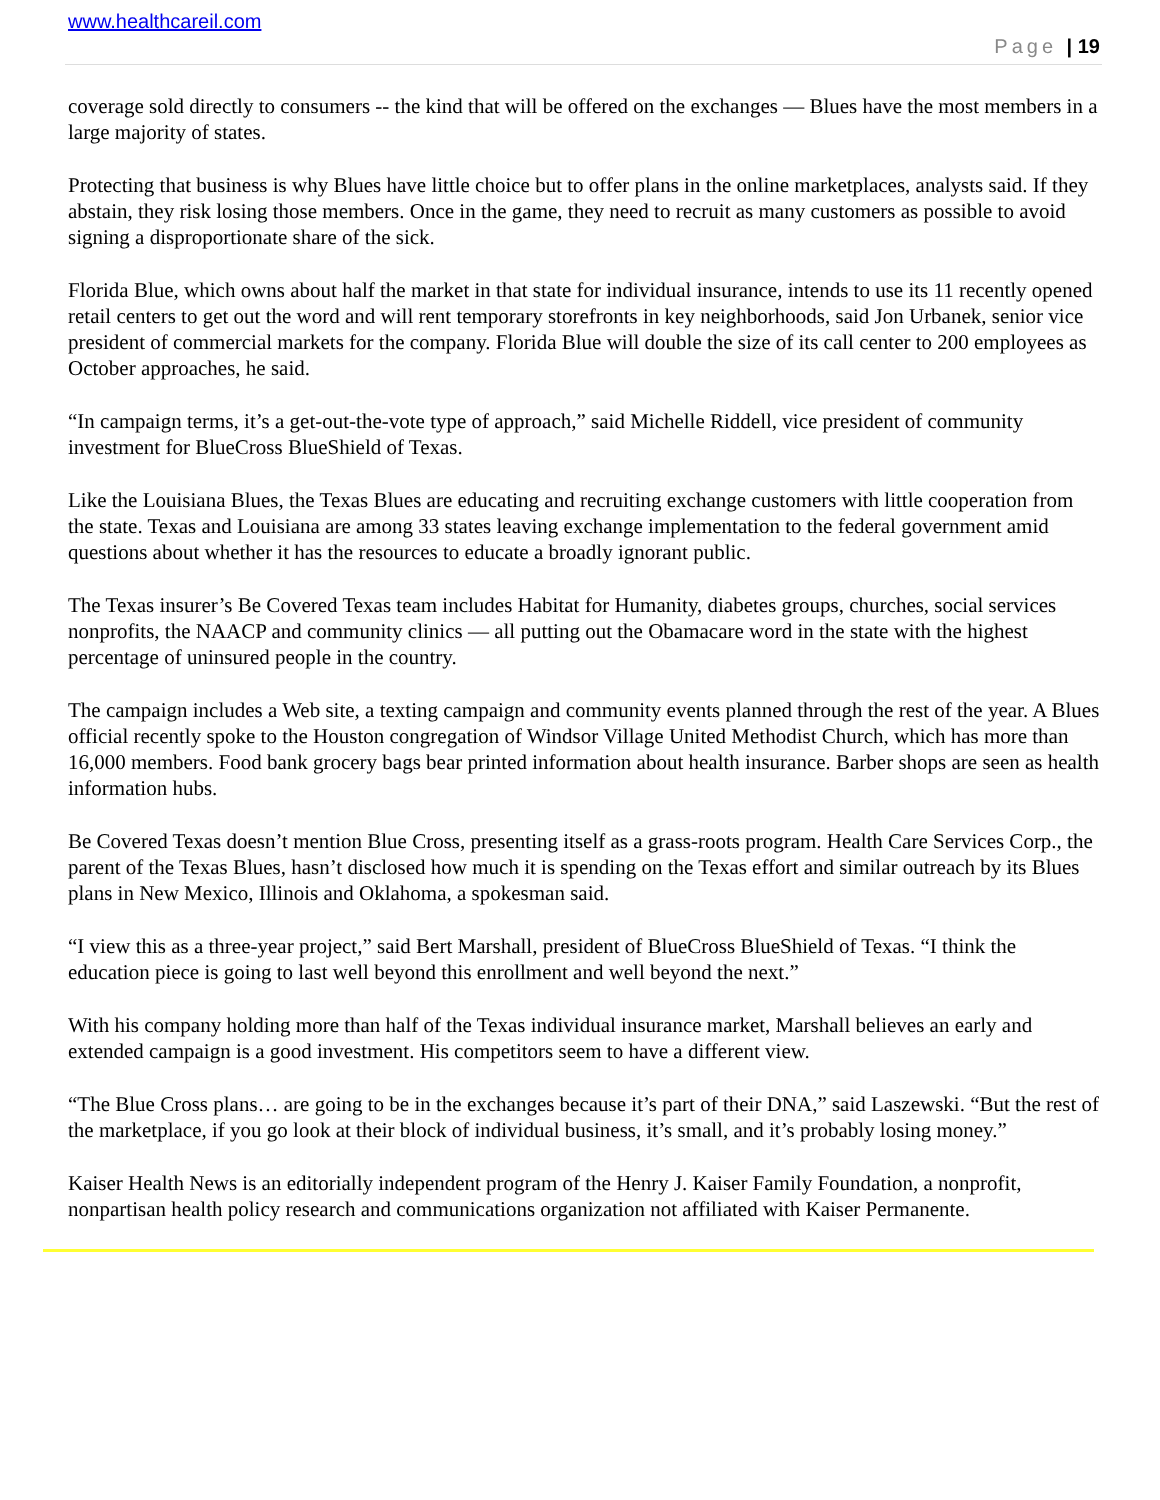www.healthcareil.com
Page | 19
coverage sold directly to consumers -- the kind that will be offered on the exchanges — Blues have the most members in a large majority of states.
Protecting that business is why Blues have little choice but to offer plans in the online marketplaces, analysts said. If they abstain, they risk losing those members. Once in the game, they need to recruit as many customers as possible to avoid signing a disproportionate share of the sick.
Florida Blue, which owns about half the market in that state for individual insurance, intends to use its 11 recently opened retail centers to get out the word and will rent temporary storefronts in key neighborhoods, said Jon Urbanek, senior vice president of commercial markets for the company. Florida Blue will double the size of its call center to 200 employees as October approaches, he said.
“In campaign terms, it’s a get-out-the-vote type of approach,” said Michelle Riddell, vice president of community investment for BlueCross BlueShield of Texas.
Like the Louisiana Blues, the Texas Blues are educating and recruiting exchange customers with little cooperation from the state. Texas and Louisiana are among 33 states leaving exchange implementation to the federal government amid questions about whether it has the resources to educate a broadly ignorant public.
The Texas insurer’s Be Covered Texas team includes Habitat for Humanity, diabetes groups, churches, social services nonprofits, the NAACP and community clinics — all putting out the Obamacare word in the state with the highest percentage of uninsured people in the country.
The campaign includes a Web site, a texting campaign and community events planned through the rest of the year. A Blues official recently spoke to the Houston congregation of Windsor Village United Methodist Church, which has more than 16,000 members. Food bank grocery bags bear printed information about health insurance. Barber shops are seen as health information hubs.
Be Covered Texas doesn’t mention Blue Cross, presenting itself as a grass-roots program. Health Care Services Corp., the parent of the Texas Blues, hasn’t disclosed how much it is spending on the Texas effort and similar outreach by its Blues plans in New Mexico, Illinois and Oklahoma, a spokesman said.
“I view this as a three-year project,” said Bert Marshall, president of BlueCross BlueShield of Texas. “I think the education piece is going to last well beyond this enrollment and well beyond the next.”
With his company holding more than half of the Texas individual insurance market, Marshall believes an early and extended campaign is a good investment. His competitors seem to have a different view.
“The Blue Cross plans… are going to be in the exchanges because it’s part of their DNA,” said Laszewski. “But the rest of the marketplace, if you go look at their block of individual business, it’s small, and it’s probably losing money.”
Kaiser Health News is an editorially independent program of the Henry J. Kaiser Family Foundation, a nonprofit, nonpartisan health policy research and communications organization not affiliated with Kaiser Permanente.